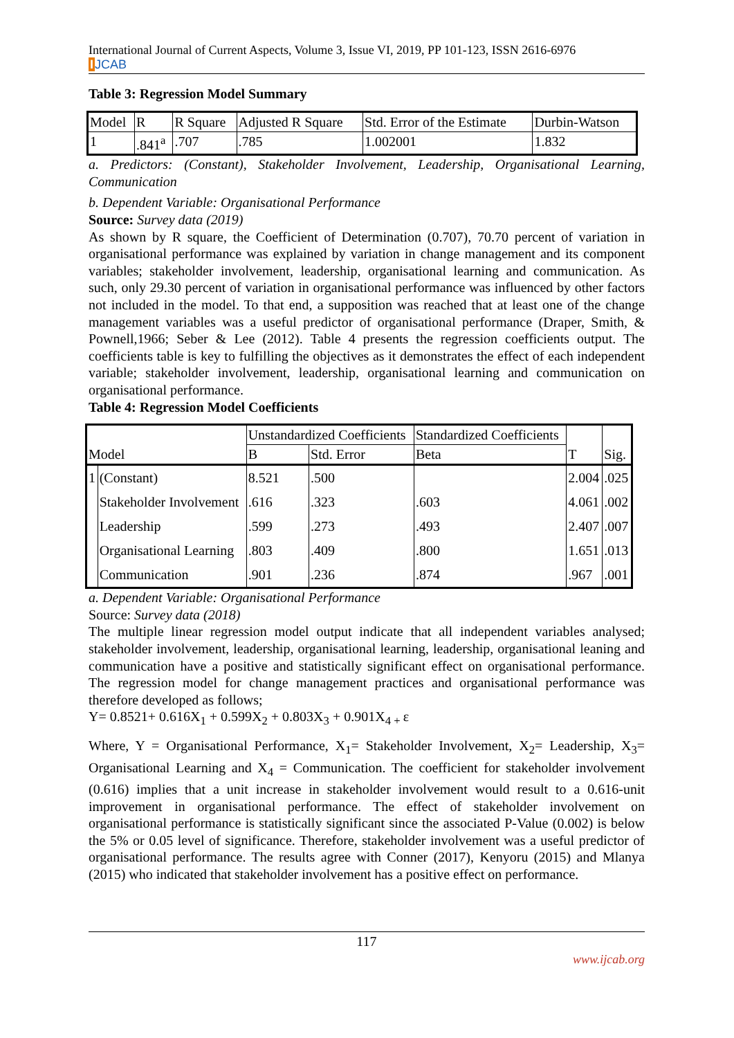International Journal of Current Aspects, Volume 3, Issue VI, 2019, PP 101-123, ISSN 2616-6976
IJCAB
Table 3: Regression Model Summary
| Model | R | R Square | Adjusted R Square | Std. Error of the Estimate | Durbin-Watson |
| --- | --- | --- | --- | --- | --- |
| 1 | .841<sup>a</sup> | .707 | .785 | 1.002001 | 1.832 |
a. Predictors: (Constant), Stakeholder Involvement, Leadership, Organisational Learning, Communication
b. Dependent Variable: Organisational Performance
Source: Survey data (2019)
As shown by R square, the Coefficient of Determination (0.707), 70.70 percent of variation in organisational performance was explained by variation in change management and its component variables; stakeholder involvement, leadership, organisational learning and communication. As such, only 29.30 percent of variation in organisational performance was influenced by other factors not included in the model. To that end, a supposition was reached that at least one of the change management variables was a useful predictor of organisational performance (Draper, Smith, & Pownell,1966; Seber & Lee (2012). Table 4 presents the regression coefficients output. The coefficients table is key to fulfilling the objectives as it demonstrates the effect of each independent variable; stakeholder involvement, leadership, organisational learning and communication on organisational performance.
Table 4: Regression Model Coefficients
| | | Unstandardized Coefficients | | Standardized Coefficients | | |
| --- | --- | --- | --- | --- | --- | --- |
| Model | | B | Std. Error | Beta | T | Sig. |
| 1 | (Constant) | 8.521 | .500 | | 2.004 | .025 |
| | Stakeholder Involvement | .616 | .323 | .603 | 4.061 | .002 |
| | Leadership | .599 | .273 | .493 | 2.407 | .007 |
| | Organisational Learning | .803 | .409 | .800 | 1.651 | .013 |
| | Communication | .901 | .236 | .874 | .967 | .001 |
a. Dependent Variable: Organisational Performance
Source: Survey data (2018)
The multiple linear regression model output indicate that all independent variables analysed; stakeholder involvement, leadership, organisational learning, leadership, organisational leaning and communication have a positive and statistically significant effect on organisational performance. The regression model for change management practices and organisational performance was therefore developed as follows;
Y= 0.8521+ 0.616X<sub>1</sub> + 0.599X<sub>2</sub> + 0.803X<sub>3</sub> + 0.901X<sub>4 +</sub>ε
Where, Y = Organisational Performance, X<sub>1</sub>= Stakeholder Involvement, X<sub>2</sub>= Leadership, X<sub>3</sub>= Organisational Learning and X<sub>4</sub> = Communication. The coefficient for stakeholder involvement (0.616) implies that a unit increase in stakeholder involvement would result to a 0.616-unit improvement in organisational performance. The effect of stakeholder involvement on organisational performance is statistically significant since the associated P-Value (0.002) is below the 5% or 0.05 level of significance. Therefore, stakeholder involvement was a useful predictor of organisational performance. The results agree with Conner (2017), Kenyoru (2015) and Mlanya (2015) who indicated that stakeholder involvement has a positive effect on performance.
117
www.ijcab.org